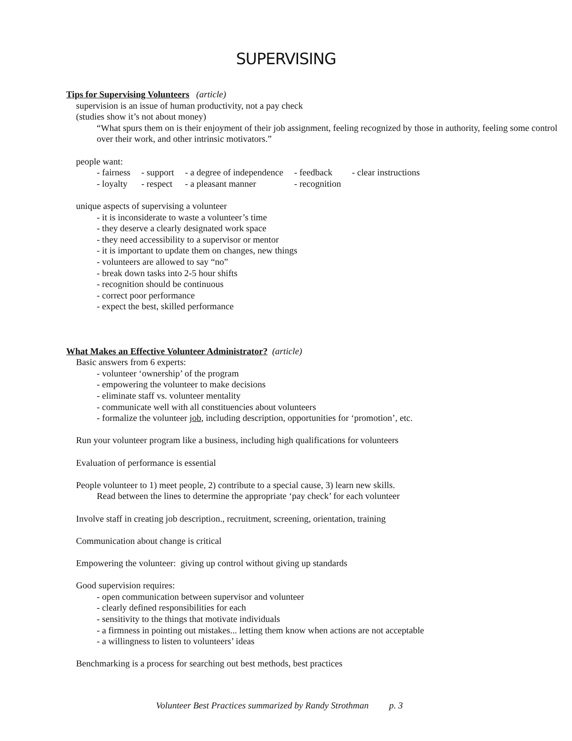SUPERVISING
Tips for Supervising Volunteers (article)
supervision is an issue of human productivity, not a pay check
(studies show it’s not about money)
“What spurs them on is their enjoyment of their job assignment, feeling recognized by those in authority, feeling some control over their work, and other intrinsic motivators.”
people want:
| - fairness | - support | - a degree of independence | - feedback | - clear instructions |
| - loyalty | - respect | - a pleasant manner | - recognition | |
unique aspects of supervising a volunteer
- it is inconsiderate to waste a volunteer’s time
- they deserve a clearly designated work space
- they need accessibility to a supervisor or mentor
- it is important to update them on changes, new things
- volunteers are allowed to say “no”
- break down tasks into 2-5 hour shifts
- recognition should be continuous
- correct poor performance
- expect the best, skilled performance
What Makes an Effective Volunteer Administrator? (article)
Basic answers from 6 experts:
- volunteer ‘ownership’ of the program
- empowering the volunteer to make decisions
- eliminate staff vs. volunteer mentality
- communicate well with all constituencies about volunteers
- formalize the volunteer job, including description, opportunities for ‘promotion’, etc.
Run your volunteer program like a business, including high qualifications for volunteers
Evaluation of performance is essential
People volunteer to 1) meet people, 2) contribute to a special cause, 3) learn new skills.
Read between the lines to determine the appropriate ‘pay check’ for each volunteer
Involve staff in creating job description., recruitment, screening, orientation, training
Communication about change is critical
Empowering the volunteer: giving up control without giving up standards
Good supervision requires:
- open communication between supervisor and volunteer
- clearly defined responsibilities for each
- sensitivity to the things that motivate individuals
- a firmness in pointing out mistakes... letting them know when actions are not acceptable
- a willingness to listen to volunteers’ ideas
Benchmarking is a process for searching out best methods, best practices
Volunteer Best Practices summarized by Randy Strothman p. 3